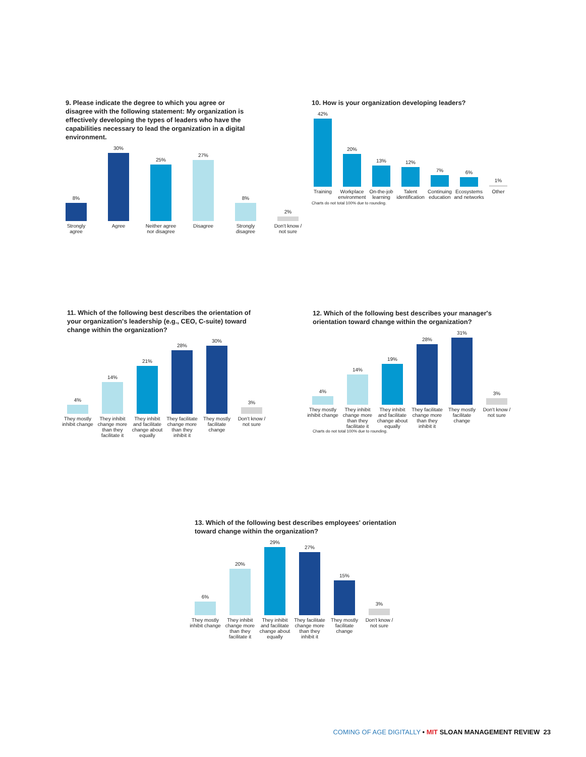9. Please indicate the degree to which you agree or disagree with the following statement: My organization is effectively developing the types of leaders who have the capabilities necessary to lead the organization in a digital environment.
8%
Strongly agree
30%
Agree
25%
Neither agree nor disagree
27%
Disagree
8%
Strongly disagree
2%
Don't know / not sure
10. How is your organization developing leaders?
42%
Training
20%
Workplace environment
13%
On-the-job learning
12%
Talent identification
7%
Continuing education
6%
Ecosystems and networks
1%
Other
Charts do not total 100% due to rounding.
11. Which of the following best describes the orientation of your organization's leadership (e.g., CEO, C-suite) toward change within the organization?
4%
They mostly inhibit change
14%
They inhibit change more than they facilitate it
21%
They inhibit and facilitate change about equally
28%
They facilitate change more than they inhibit it
30%
They mostly facilitate change
3%
Don't know / not sure
12. Which of the following best describes your manager's orientation toward change within the organization?
4%
They mostly inhibit change
14%
They inhibit change more than they facilitate it
19%
They inhibit and facilitate change about equally
28%
They facilitate change more than they inhibit it
31%
They mostly facilitate change
3%
Don't know / not sure
Charts do not total 100% due to rounding.
13. Which of the following best describes employees' orientation toward change within the organization?
6%
They mostly inhibit change
20%
They inhibit change more than they facilitate it
29%
They inhibit and facilitate change about equally
27%
They facilitate change more than they inhibit it
15%
They mostly facilitate change
3%
Don't know / not sure
COMING OF AGE DIGITALLY • MIT SLOAN MANAGEMENT REVIEW 23